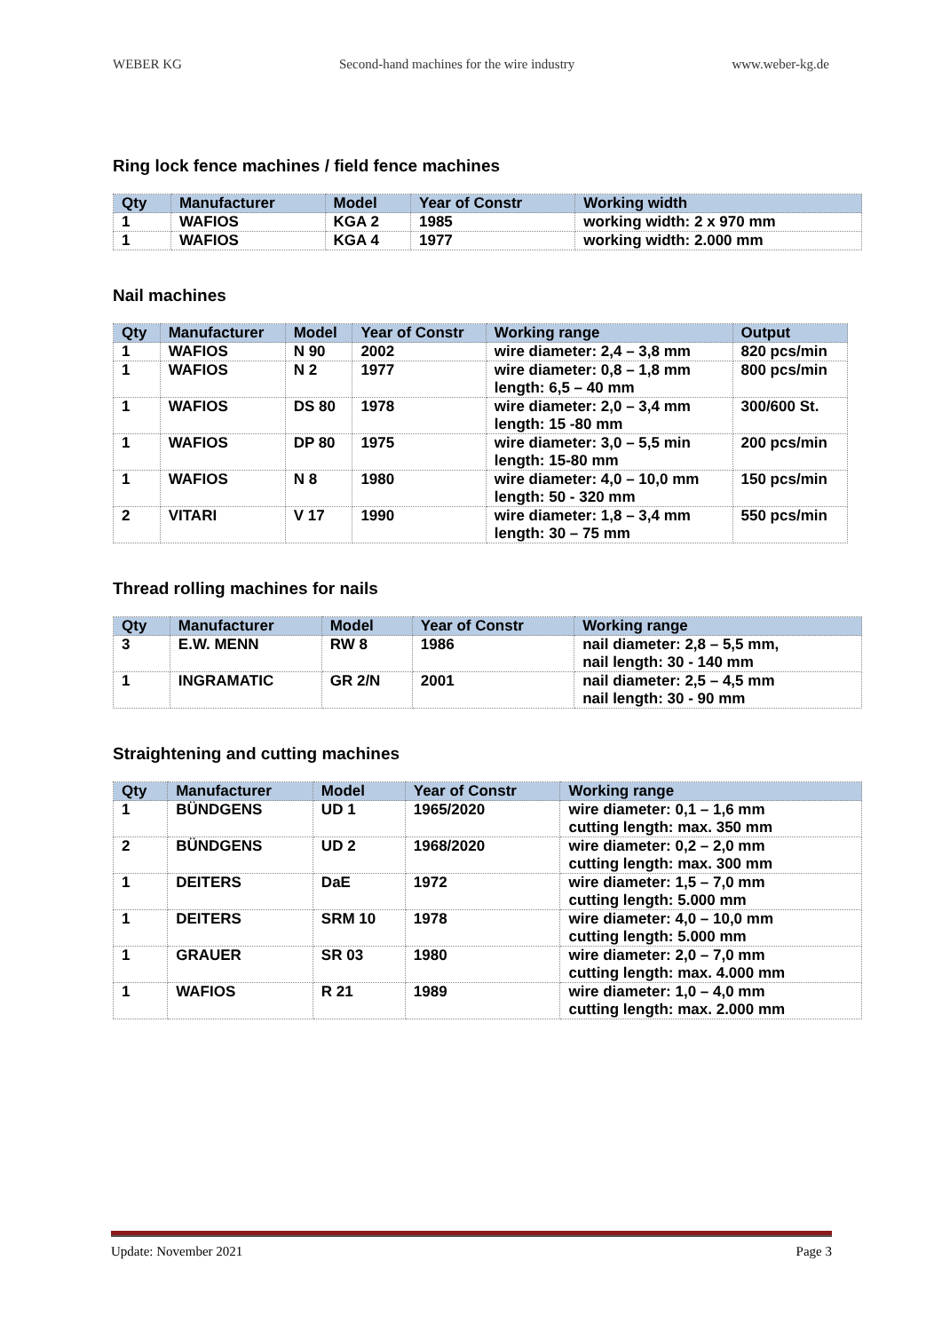WEBER KG Second-hand machines for the wire industry www.weber-kg.de
Ring lock fence machines / field fence machines
| Qty | Manufacturer | Model | Year of Constr | Working width |
| --- | --- | --- | --- | --- |
| 1 | WAFIOS | KGA 2 | 1985 | working width: 2 x 970 mm |
| 1 | WAFIOS | KGA 4 | 1977 | working width: 2.000 mm |
Nail machines
| Qty | Manufacturer | Model | Year of Constr | Working range | Output |
| --- | --- | --- | --- | --- | --- |
| 1 | WAFIOS | N 90 | 2002 | wire diameter: 2,4 – 3,8 mm | 820 pcs/min |
| 1 | WAFIOS | N 2 | 1977 | wire diameter: 0,8 – 1,8 mm length: 6,5 – 40 mm | 800 pcs/min |
| 1 | WAFIOS | DS 80 | 1978 | wire diameter: 2,0 – 3,4 mm length: 15 -80 mm | 300/600 St. |
| 1 | WAFIOS | DP 80 | 1975 | wire diameter: 3,0 – 5,5 min length: 15-80 mm | 200 pcs/min |
| 1 | WAFIOS | N 8 | 1980 | wire diameter: 4,0 – 10,0 mm length: 50 - 320 mm | 150 pcs/min |
| 2 | VITARI | V 17 | 1990 | wire diameter: 1,8 – 3,4 mm length: 30 – 75 mm | 550 pcs/min |
Thread rolling machines for nails
| Qty | Manufacturer | Model | Year of Constr | Working range |
| --- | --- | --- | --- | --- |
| 3 | E.W. MENN | RW 8 | 1986 | nail diameter: 2,8 – 5,5 mm, nail length: 30 - 140 mm |
| 1 | INGRAMATIC | GR 2/N | 2001 | nail diameter: 2,5 – 4,5 mm nail length: 30 - 90 mm |
Straightening and cutting machines
| Qty | Manufacturer | Model | Year of Constr | Working range |
| --- | --- | --- | --- | --- |
| 1 | BÜNDGENS | UD 1 | 1965/2020 | wire diameter: 0,1 – 1,6 mm cutting length: max. 350 mm |
| 2 | BÜNDGENS | UD 2 | 1968/2020 | wire diameter: 0,2 – 2,0 mm cutting length: max. 300 mm |
| 1 | DEITERS | DaE | 1972 | wire diameter: 1,5 – 7,0 mm cutting length: 5.000 mm |
| 1 | DEITERS | SRM 10 | 1978 | wire diameter: 4,0 – 10,0 mm cutting length: 5.000 mm |
| 1 | GRAUER | SR 03 | 1980 | wire diameter: 2,0 – 7,0 mm cutting length: max. 4.000 mm |
| 1 | WAFIOS | R 21 | 1989 | wire diameter: 1,0 – 4,0 mm cutting length: max. 2.000 mm |
Update: November 2021 Page 3